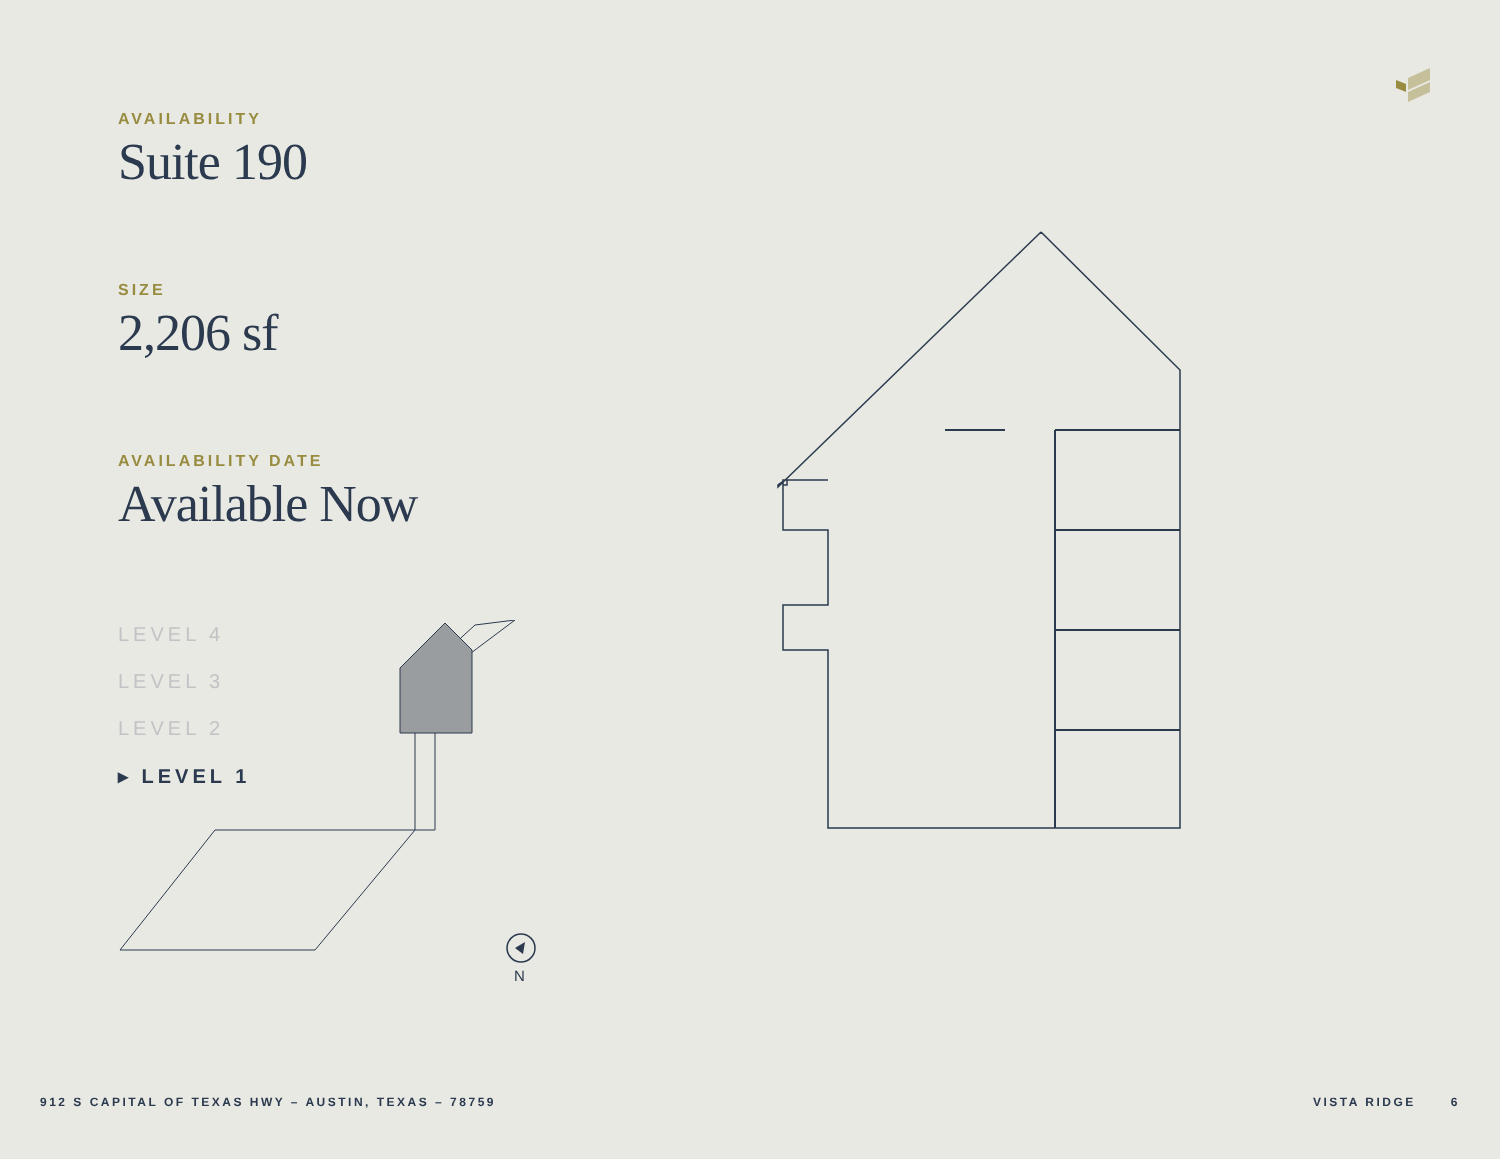AVAILABILITY
Suite 190
SIZE
2,206 sf
AVAILABILITY DATE
Available Now
LEVEL 4
LEVEL 3
LEVEL 2
▸ LEVEL 1
N
912 S CAPITAL OF TEXAS HWY – AUSTIN, TEXAS – 78759
VISTA RIDGE 6